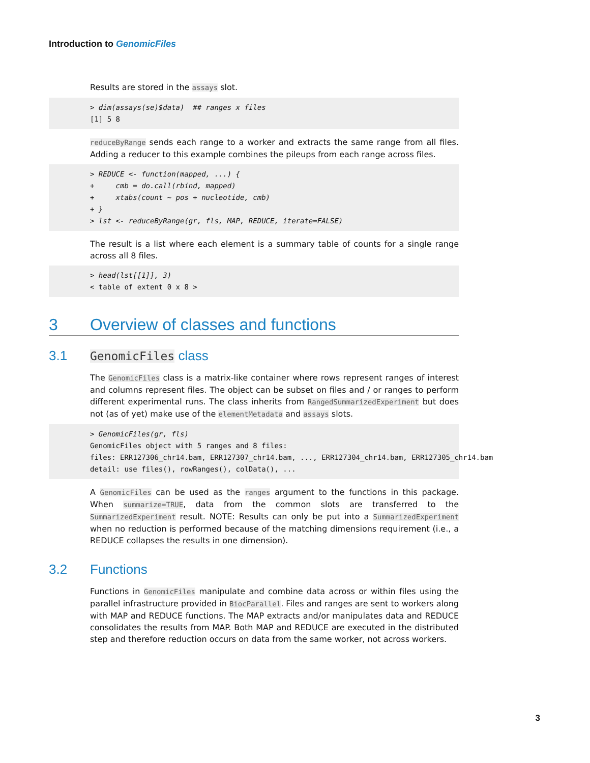Introduction to GenomicFiles
Results are stored in the assays slot.
> dim(assays(se)$data)  ## ranges x files
[1] 5 8
reduceByRange sends each range to a worker and extracts the same range from all files. Adding a reducer to this example combines the pileups from each range across files.
> REDUCE <- function(mapped, ...) {
+     cmb = do.call(rbind, mapped)
+     xtabs(count ~ pos + nucleotide, cmb)
+ }
> lst <- reduceByRange(gr, fls, MAP, REDUCE, iterate=FALSE)
The result is a list where each element is a summary table of counts for a single range across all 8 files.
> head(lst[[1]], 3)
< table of extent 0 x 8 >
3 Overview of classes and functions
3.1 GenomicFiles class
The GenomicFiles class is a matrix-like container where rows represent ranges of interest and columns represent files. The object can be subset on files and / or ranges to perform different experimental runs. The class inherits from RangedSummarizedExperiment but does not (as of yet) make use of the elementMetadata and assays slots.
> GenomicFiles(gr, fls)
GenomicFiles object with 5 ranges and 8 files:
files: ERR127306_chr14.bam, ERR127307_chr14.bam, ..., ERR127304_chr14.bam, ERR127305_chr14.bam
detail: use files(), rowRanges(), colData(), ...
A GenomicFiles can be used as the ranges argument to the functions in this package. When summarize=TRUE, data from the common slots are transferred to the SummarizedExperiment result. NOTE: Results can only be put into a SummarizedExperiment when no reduction is performed because of the matching dimensions requirement (i.e., a REDUCE collapses the results in one dimension).
3.2 Functions
Functions in GenomicFiles manipulate and combine data across or within files using the parallel infrastructure provided in BiocParallel. Files and ranges are sent to workers along with MAP and REDUCE functions. The MAP extracts and/or manipulates data and REDUCE consolidates the results from MAP. Both MAP and REDUCE are executed in the distributed step and therefore reduction occurs on data from the same worker, not across workers.
3